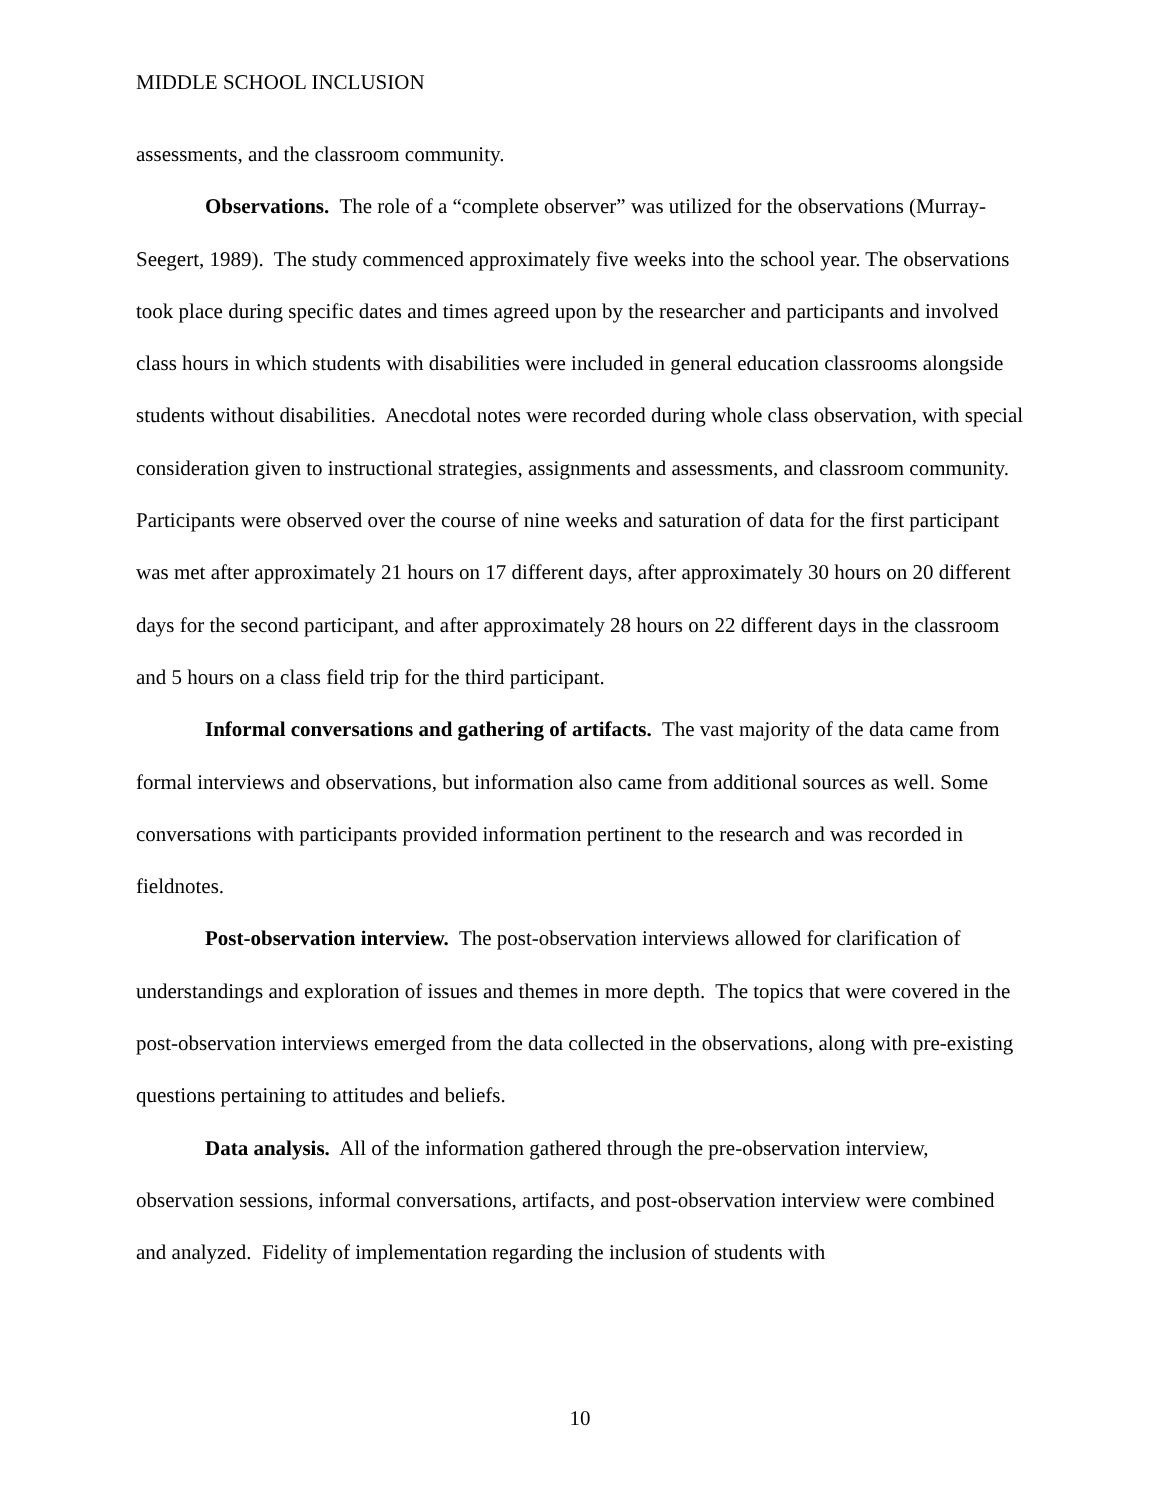MIDDLE SCHOOL INCLUSION
assessments, and the classroom community.
Observations. The role of a “complete observer” was utilized for the observations (Murray-Seegert, 1989). The study commenced approximately five weeks into the school year. The observations took place during specific dates and times agreed upon by the researcher and participants and involved class hours in which students with disabilities were included in general education classrooms alongside students without disabilities. Anecdotal notes were recorded during whole class observation, with special consideration given to instructional strategies, assignments and assessments, and classroom community. Participants were observed over the course of nine weeks and saturation of data for the first participant was met after approximately 21 hours on 17 different days, after approximately 30 hours on 20 different days for the second participant, and after approximately 28 hours on 22 different days in the classroom and 5 hours on a class field trip for the third participant.
Informal conversations and gathering of artifacts. The vast majority of the data came from formal interviews and observations, but information also came from additional sources as well. Some conversations with participants provided information pertinent to the research and was recorded in fieldnotes.
Post-observation interview. The post-observation interviews allowed for clarification of understandings and exploration of issues and themes in more depth. The topics that were covered in the post-observation interviews emerged from the data collected in the observations, along with pre-existing questions pertaining to attitudes and beliefs.
Data analysis. All of the information gathered through the pre-observation interview, observation sessions, informal conversations, artifacts, and post-observation interview were combined and analyzed. Fidelity of implementation regarding the inclusion of students with
10